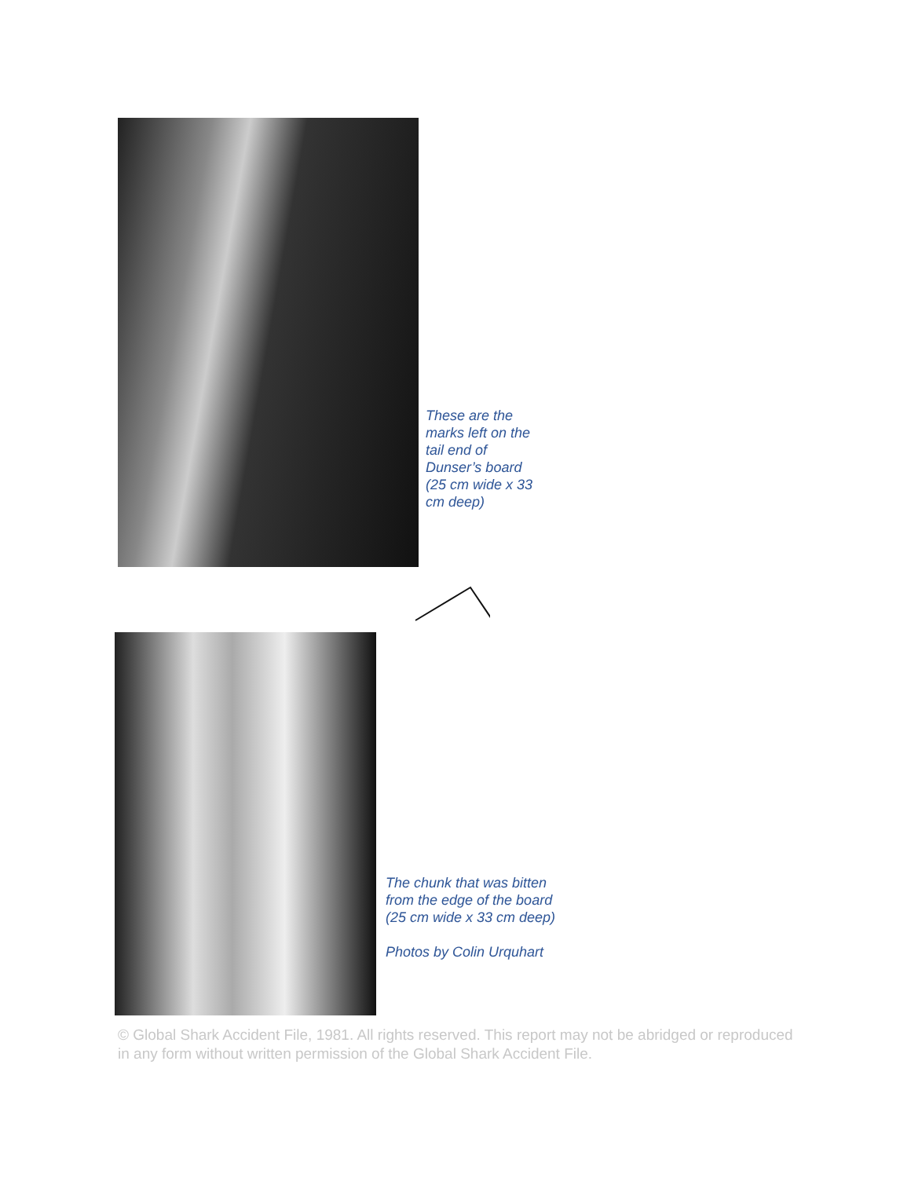These are the marks left on the tail end of Dunser’s board (25 cm wide x 33 cm deep)
The chunk that was bitten from the edge of the board (25 cm wide x 33 cm deep)
Photos by Colin Urquhart
© Global Shark Accident File, 1981. All rights reserved. This report may not be abridged or reproduced in any form without written permission of the Global Shark Accident File.